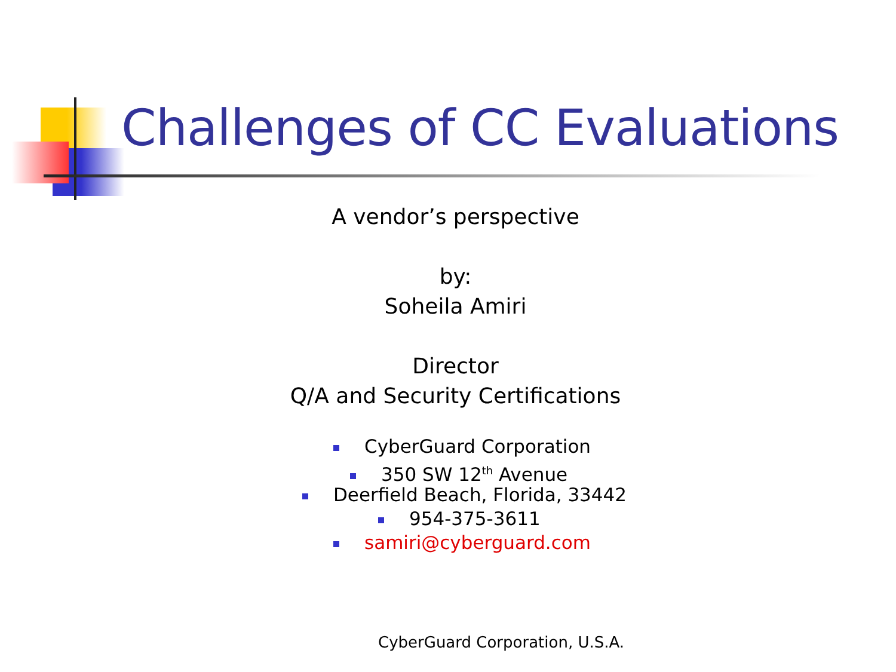Challenges of CC Evaluations
A vendor’s perspective
by:
Soheila Amiri
Director
Q/A and Security Certifications
CyberGuard Corporation
350 SW 12<sup>th</sup> Avenue
Deerfield Beach, Florida, 33442
954-375-3611
samiri@cyberguard.com
CyberGuard Corporation, U.S.A.